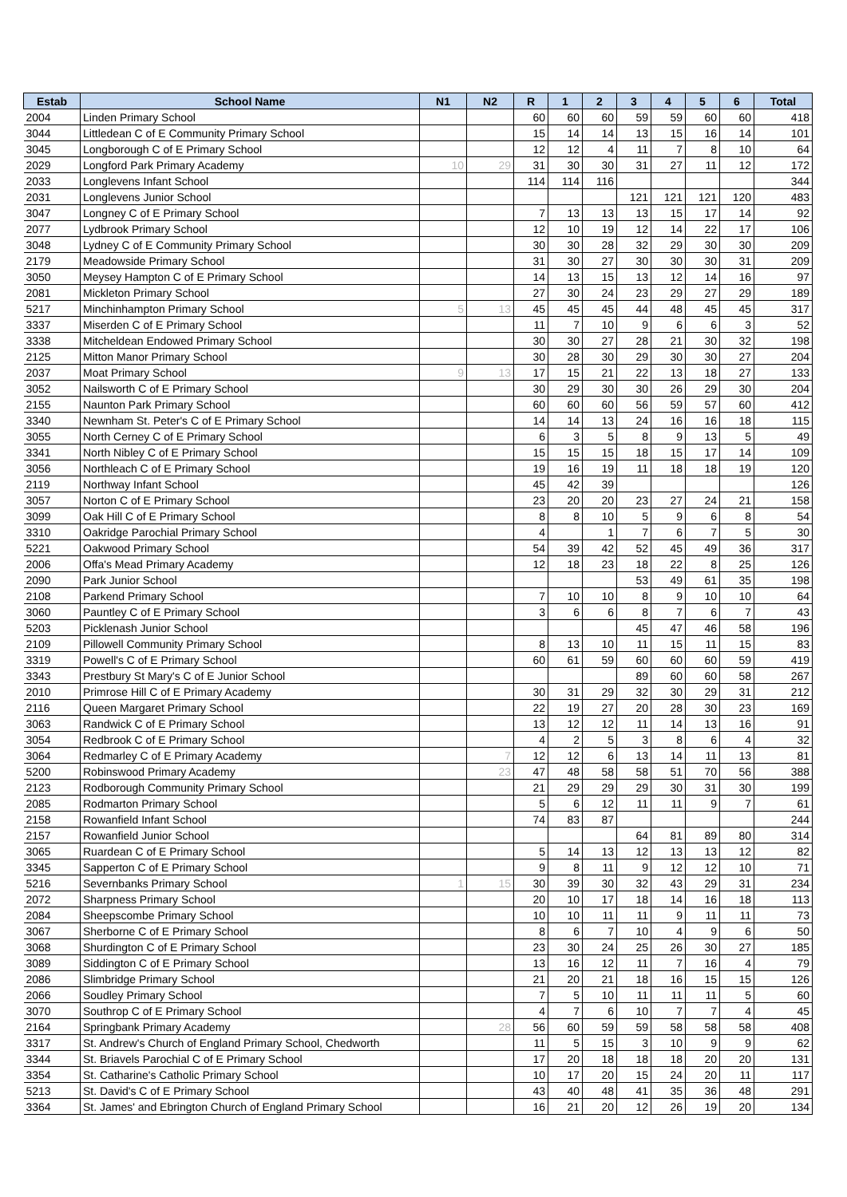| Estab | School Name | N1 | N2 | R | 1 | 2 | 3 | 4 | 5 | 6 | Total |
| --- | --- | --- | --- | --- | --- | --- | --- | --- | --- | --- | --- |
| 2004 | Linden Primary School | | | 60 | 60 | 60 | 59 | 59 | 60 | 60 | 418 |
| 3044 | Littledean C of E Community Primary School | | | 15 | 14 | 14 | 13 | 15 | 16 | 14 | 101 |
| 3045 | Longborough C of E Primary School | | | 12 | 12 | 4 | 11 | 7 | 8 | 10 | 64 |
| 2029 | Longford Park Primary Academy | 10 | 29 | 31 | 30 | 30 | 31 | 27 | 11 | 12 | 172 |
| 2033 | Longlevens Infant School | | | 114 | 114 | 116 | | | | | 344 |
| 2031 | Longlevens Junior School | | | | | | 121 | 121 | 121 | 120 | 483 |
| 3047 | Longney C of E Primary School | | | 7 | 13 | 13 | 13 | 15 | 17 | 14 | 92 |
| 2077 | Lydbrook Primary School | | | 12 | 10 | 19 | 12 | 14 | 22 | 17 | 106 |
| 3048 | Lydney C of E Community Primary School | | | 30 | 30 | 28 | 32 | 29 | 30 | 30 | 209 |
| 2179 | Meadowside Primary School | | | 31 | 30 | 27 | 30 | 30 | 30 | 31 | 209 |
| 3050 | Meysey Hampton C of E Primary School | | | 14 | 13 | 15 | 13 | 12 | 14 | 16 | 97 |
| 2081 | Mickleton Primary School | | | 27 | 30 | 24 | 23 | 29 | 27 | 29 | 189 |
| 5217 | Minchinhampton Primary School | 5 | 13 | 45 | 45 | 45 | 44 | 48 | 45 | 45 | 317 |
| 3337 | Miserden C of E Primary School | | | 11 | 7 | 10 | 9 | 6 | 6 | 3 | 52 |
| 3338 | Mitcheldean Endowed Primary School | | | 30 | 30 | 27 | 28 | 21 | 30 | 32 | 198 |
| 2125 | Mitton Manor Primary School | | | 30 | 28 | 30 | 29 | 30 | 30 | 27 | 204 |
| 2037 | Moat Primary School | 9 | 13 | 17 | 15 | 21 | 22 | 13 | 18 | 27 | 133 |
| 3052 | Nailsworth C of E Primary School | | | 30 | 29 | 30 | 30 | 26 | 29 | 30 | 204 |
| 2155 | Naunton Park Primary School | | | 60 | 60 | 60 | 56 | 59 | 57 | 60 | 412 |
| 3340 | Newnham St. Peter's C of E Primary School | | | 14 | 14 | 13 | 24 | 16 | 16 | 18 | 115 |
| 3055 | North Cerney C of E Primary School | | | 6 | 3 | 5 | 8 | 9 | 13 | 5 | 49 |
| 3341 | North Nibley C of E Primary School | | | 15 | 15 | 15 | 18 | 15 | 17 | 14 | 109 |
| 3056 | Northleach C of E Primary School | | | 19 | 16 | 19 | 11 | 18 | 18 | 19 | 120 |
| 2119 | Northway Infant School | | | 45 | 42 | 39 | | | | | 126 |
| 3057 | Norton C of E Primary School | | | 23 | 20 | 20 | 23 | 27 | 24 | 21 | 158 |
| 3099 | Oak Hill C of E Primary School | | | 8 | 8 | 10 | 5 | 9 | 6 | 8 | 54 |
| 3310 | Oakridge Parochial Primary School | | | 4 | | 1 | 7 | 6 | 7 | 5 | 30 |
| 5221 | Oakwood Primary School | | | 54 | 39 | 42 | 52 | 45 | 49 | 36 | 317 |
| 2006 | Offa's Mead Primary Academy | | | 12 | 18 | 23 | 18 | 22 | 8 | 25 | 126 |
| 2090 | Park Junior School | | | | | | 53 | 49 | 61 | 35 | 198 |
| 2108 | Parkend Primary School | | | 7 | 10 | 10 | 8 | 9 | 10 | 10 | 64 |
| 3060 | Pauntley C of E Primary School | | | 3 | 6 | 6 | 8 | 7 | 6 | 7 | 43 |
| 5203 | Picklenash Junior School | | | | | | 45 | 47 | 46 | 58 | 196 |
| 2109 | Pillowell Community Primary School | | | 8 | 13 | 10 | 11 | 15 | 11 | 15 | 83 |
| 3319 | Powell's C of E Primary School | | | 60 | 61 | 59 | 60 | 60 | 60 | 59 | 419 |
| 3343 | Prestbury St Mary's C of E Junior School | | | | | | 89 | 60 | 60 | 58 | 267 |
| 2010 | Primrose Hill C of E Primary Academy | | | 30 | 31 | 29 | 32 | 30 | 29 | 31 | 212 |
| 2116 | Queen Margaret Primary School | | | 22 | 19 | 27 | 20 | 28 | 30 | 23 | 169 |
| 3063 | Randwick C of E Primary School | | | 13 | 12 | 12 | 11 | 14 | 13 | 16 | 91 |
| 3054 | Redbrook C of E Primary School | | | 4 | 2 | 5 | 3 | 8 | 6 | 4 | 32 |
| 3064 | Redmarley C of E Primary Academy | | 7 | 12 | 12 | 6 | 13 | 14 | 11 | 13 | 81 |
| 5200 | Robinswood Primary Academy | | 23 | 47 | 48 | 58 | 58 | 51 | 70 | 56 | 388 |
| 2123 | Rodborough Community Primary School | | | 21 | 29 | 29 | 29 | 30 | 31 | 30 | 199 |
| 2085 | Rodmarton Primary School | | | 5 | 6 | 12 | 11 | 11 | 9 | 7 | 61 |
| 2158 | Rowanfield Infant School | | | 74 | 83 | 87 | | | | | 244 |
| 2157 | Rowanfield Junior School | | | | | | 64 | 81 | 89 | 80 | 314 |
| 3065 | Ruardean C of E Primary School | | | 5 | 14 | 13 | 12 | 13 | 13 | 12 | 82 |
| 3345 | Sapperton C of E Primary School | | | 9 | 8 | 11 | 9 | 12 | 12 | 10 | 71 |
| 5216 | Severnbanks Primary School | 1 | 15 | 30 | 39 | 30 | 32 | 43 | 29 | 31 | 234 |
| 2072 | Sharpness Primary School | | | 20 | 10 | 17 | 18 | 14 | 16 | 18 | 113 |
| 2084 | Sheepscombe Primary School | | | 10 | 10 | 11 | 11 | 9 | 11 | 11 | 73 |
| 3067 | Sherborne C of E Primary School | | | 8 | 6 | 7 | 10 | 4 | 9 | 6 | 50 |
| 3068 | Shurdington C of E Primary School | | | 23 | 30 | 24 | 25 | 26 | 30 | 27 | 185 |
| 3089 | Siddington C of E Primary School | | | 13 | 16 | 12 | 11 | 7 | 16 | 4 | 79 |
| 2086 | Slimbridge Primary School | | | 21 | 20 | 21 | 18 | 16 | 15 | 15 | 126 |
| 2066 | Soudley Primary School | | | 7 | 5 | 10 | 11 | 11 | 11 | 5 | 60 |
| 3070 | Southrop C of E Primary School | | | 4 | 7 | 6 | 10 | 7 | 7 | 4 | 45 |
| 2164 | Springbank Primary Academy | | 28 | 56 | 60 | 59 | 59 | 58 | 58 | 58 | 408 |
| 3317 | St. Andrew's Church of England Primary School, Chedworth | | | 11 | 5 | 15 | 3 | 10 | 9 | 9 | 62 |
| 3344 | St. Briavels Parochial C of E Primary School | | | 17 | 20 | 18 | 18 | 18 | 20 | 20 | 131 |
| 3354 | St. Catharine's Catholic Primary School | | | 10 | 17 | 20 | 15 | 24 | 20 | 11 | 117 |
| 5213 | St. David's C of E Primary School | | | 43 | 40 | 48 | 41 | 35 | 36 | 48 | 291 |
| 3364 | St. James' and Ebrington Church of England Primary School | | | 16 | 21 | 20 | 12 | 26 | 19 | 20 | 134 |